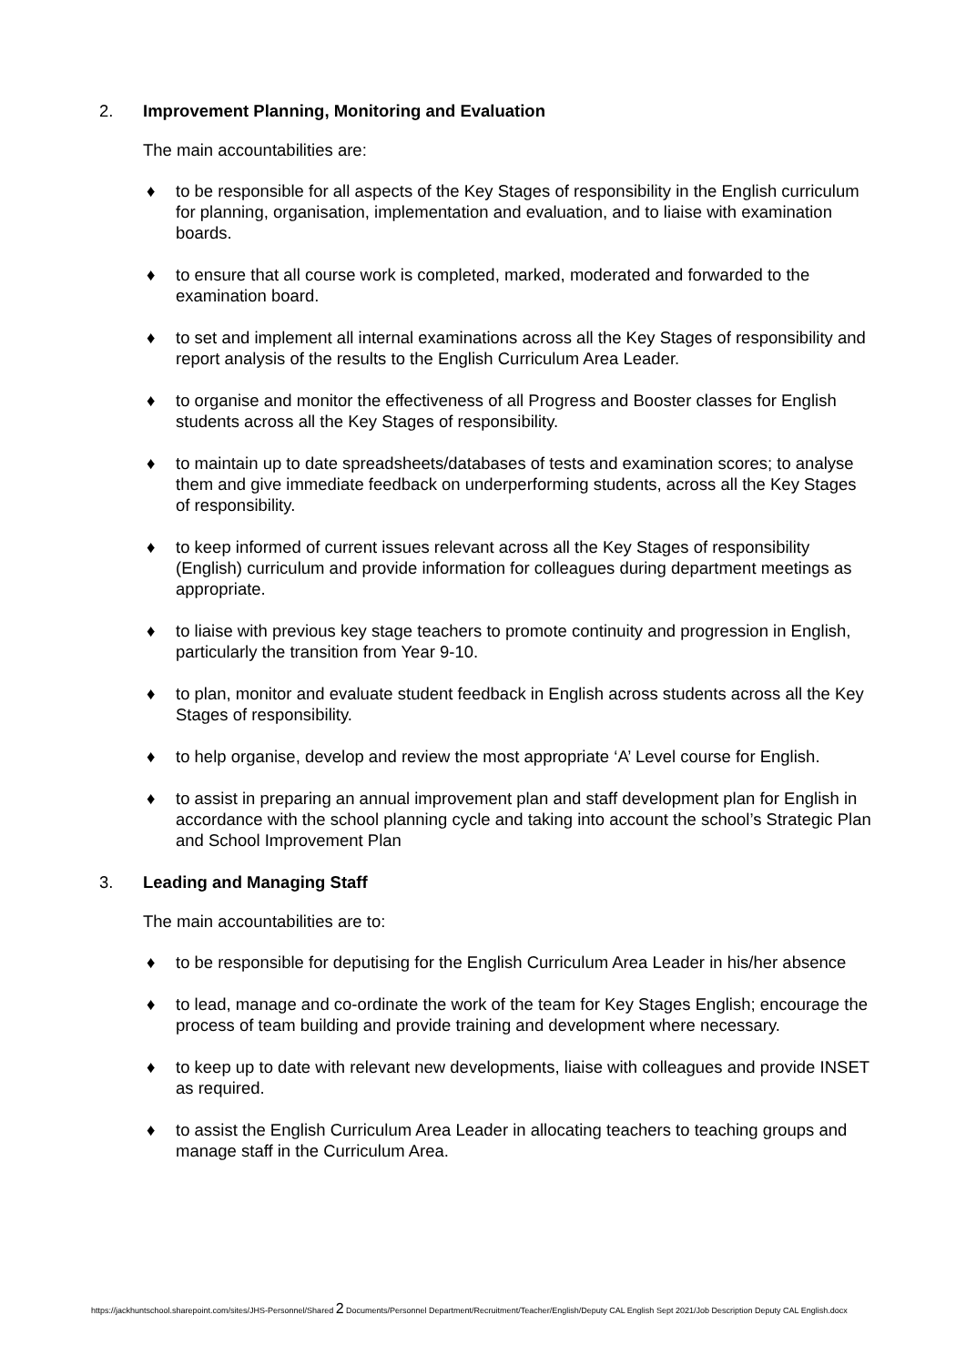2. Improvement Planning, Monitoring and Evaluation
The main accountabilities are:
♦ to be responsible for all aspects of the Key Stages of responsibility in the English curriculum for planning, organisation, implementation and evaluation, and to liaise with examination boards.
♦ to ensure that all course work is completed, marked, moderated and forwarded to the examination board.
♦ to set and implement all internal examinations across all the Key Stages of responsibility and report analysis of the results to the English Curriculum Area Leader.
♦ to organise and monitor the effectiveness of all Progress and Booster classes for English students across all the Key Stages of responsibility.
♦ to maintain up to date spreadsheets/databases of tests and examination scores; to analyse them and give immediate feedback on underperforming students, across all the Key Stages of responsibility.
♦ to keep informed of current issues relevant across all the Key Stages of responsibility (English) curriculum and provide information for colleagues during department meetings as appropriate.
♦ to liaise with previous key stage teachers to promote continuity and progression in English, particularly the transition from Year 9-10.
♦ to plan, monitor and evaluate student feedback in English across students across all the Key Stages of responsibility.
♦ to help organise, develop and review the most appropriate ‘A’ Level course for English.
♦ to assist in preparing an annual improvement plan and staff development plan for English in accordance with the school planning cycle and taking into account the school’s Strategic Plan and School Improvement Plan
3. Leading and Managing Staff
The main accountabilities are to:
♦ to be responsible for deputising for the English Curriculum Area Leader in his/her absence
♦ to lead, manage and co-ordinate the work of the team for Key Stages English; encourage the process of team building and provide training and development where necessary.
♦ to keep up to date with relevant new developments, liaise with colleagues and provide INSET as required.
♦ to assist the English Curriculum Area Leader in allocating teachers to teaching groups and manage staff in the Curriculum Area.
https://jackhuntschool.sharepoint.com/sites/JHS-Personnel/Shared 2 Documents/Personnel Department/Recruitment/Teacher/English/Deputy CAL English Sept 2021/Job Description Deputy CAL English.docx